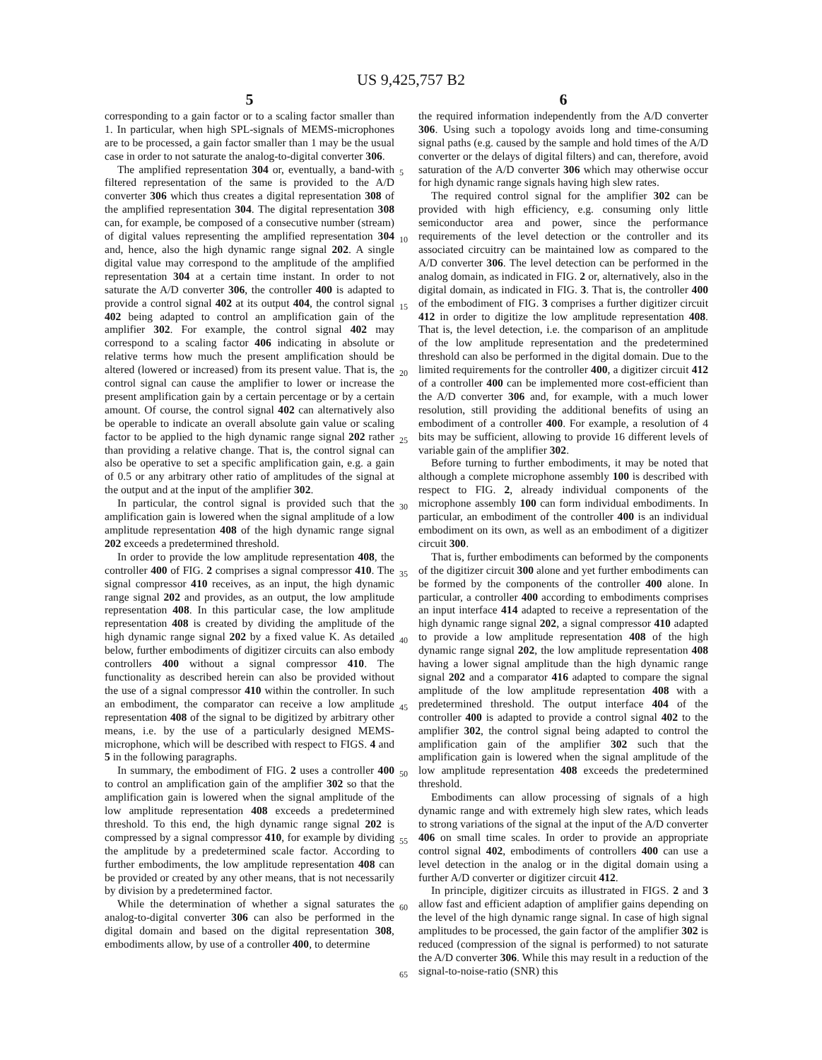US 9,425,757 B2
5
corresponding to a gain factor or to a scaling factor smaller than 1. In particular, when high SPL-signals of MEMS-microphones are to be processed, a gain factor smaller than 1 may be the usual case in order to not saturate the analog-to-digital converter 306.
The amplified representation 304 or, eventually, a band-with filtered representation of the same is provided to the A/D converter 306 which thus creates a digital representation 308 of the amplified representation 304. The digital representation 308 can, for example, be composed of a consecutive number (stream) of digital values representing the amplified representation 304 and, hence, also the high dynamic range signal 202. A single digital value may correspond to the amplitude of the amplified representation 304 at a certain time instant. In order to not saturate the A/D converter 306, the controller 400 is adapted to provide a control signal 402 at its output 404, the control signal 402 being adapted to control an amplification gain of the amplifier 302. For example, the control signal 402 may correspond to a scaling factor 406 indicating in absolute or relative terms how much the present amplification should be altered (lowered or increased) from its present value. That is, the control signal can cause the amplifier to lower or increase the present amplification gain by a certain percentage or by a certain amount. Of course, the control signal 402 can alternatively also be operable to indicate an overall absolute gain value or scaling factor to be applied to the high dynamic range signal 202 rather than providing a relative change. That is, the control signal can also be operative to set a specific amplification gain, e.g. a gain of 0.5 or any arbitrary other ratio of amplitudes of the signal at the output and at the input of the amplifier 302.
In particular, the control signal is provided such that the amplification gain is lowered when the signal amplitude of a low amplitude representation 408 of the high dynamic range signal 202 exceeds a predetermined threshold.
In order to provide the low amplitude representation 408, the controller 400 of FIG. 2 comprises a signal compressor 410. The signal compressor 410 receives, as an input, the high dynamic range signal 202 and provides, as an output, the low amplitude representation 408. In this particular case, the low amplitude representation 408 is created by dividing the amplitude of the high dynamic range signal 202 by a fixed value K. As detailed below, further embodiments of digitizer circuits can also embody controllers 400 without a signal compressor 410. The functionality as described herein can also be provided without the use of a signal compressor 410 within the controller. In such an embodiment, the comparator can receive a low amplitude representation 408 of the signal to be digitized by arbitrary other means, i.e. by the use of a particularly designed MEMS-microphone, which will be described with respect to FIGS. 4 and 5 in the following paragraphs.
In summary, the embodiment of FIG. 2 uses a controller 400 to control an amplification gain of the amplifier 302 so that the amplification gain is lowered when the signal amplitude of the low amplitude representation 408 exceeds a predetermined threshold. To this end, the high dynamic range signal 202 is compressed by a signal compressor 410, for example by dividing the amplitude by a predetermined scale factor. According to further embodiments, the low amplitude representation 408 can be provided or created by any other means, that is not necessarily by division by a predetermined factor.
While the determination of whether a signal saturates the analog-to-digital converter 306 can also be performed in the digital domain and based on the digital representation 308, embodiments allow, by use of a controller 400, to determine
6
the required information independently from the A/D converter 306. Using such a topology avoids long and time-consuming signal paths (e.g. caused by the sample and hold times of the A/D converter or the delays of digital filters) and can, therefore, avoid saturation of the A/D converter 306 which may otherwise occur for high dynamic range signals having high slew rates.
The required control signal for the amplifier 302 can be provided with high efficiency, e.g. consuming only little semiconductor area and power, since the performance requirements of the level detection or the controller and its associated circuitry can be maintained low as compared to the A/D converter 306. The level detection can be performed in the analog domain, as indicated in FIG. 2 or, alternatively, also in the digital domain, as indicated in FIG. 3. That is, the controller 400 of the embodiment of FIG. 3 comprises a further digitizer circuit 412 in order to digitize the low amplitude representation 408. That is, the level detection, i.e. the comparison of an amplitude of the low amplitude representation and the predetermined threshold can also be performed in the digital domain. Due to the limited requirements for the controller 400, a digitizer circuit 412 of a controller 400 can be implemented more cost-efficient than the A/D converter 306 and, for example, with a much lower resolution, still providing the additional benefits of using an embodiment of a controller 400. For example, a resolution of 4 bits may be sufficient, allowing to provide 16 different levels of variable gain of the amplifier 302.
Before turning to further embodiments, it may be noted that although a complete microphone assembly 100 is described with respect to FIG. 2, already individual components of the microphone assembly 100 can form individual embodiments. In particular, an embodiment of the controller 400 is an individual embodiment on its own, as well as an embodiment of a digitizer circuit 300.
That is, further embodiments can beformed by the components of the digitizer circuit 300 alone and yet further embodiments can be formed by the components of the controller 400 alone. In particular, a controller 400 according to embodiments comprises an input interface 414 adapted to receive a representation of the high dynamic range signal 202, a signal compressor 410 adapted to provide a low amplitude representation 408 of the high dynamic range signal 202, the low amplitude representation 408 having a lower signal amplitude than the high dynamic range signal 202 and a comparator 416 adapted to compare the signal amplitude of the low amplitude representation 408 with a predetermined threshold. The output interface 404 of the controller 400 is adapted to provide a control signal 402 to the amplifier 302, the control signal being adapted to control the amplification gain of the amplifier 302 such that the amplification gain is lowered when the signal amplitude of the low amplitude representation 408 exceeds the predetermined threshold.
Embodiments can allow processing of signals of a high dynamic range and with extremely high slew rates, which leads to strong variations of the signal at the input of the A/D converter 406 on small time scales. In order to provide an appropriate control signal 402, embodiments of controllers 400 can use a level detection in the analog or in the digital domain using a further A/D converter or digitizer circuit 412.
In principle, digitizer circuits as illustrated in FIGS. 2 and 3 allow fast and efficient adaption of amplifier gains depending on the level of the high dynamic range signal. In case of high signal amplitudes to be processed, the gain factor of the amplifier 302 is reduced (compression of the signal is performed) to not saturate the A/D converter 306. While this may result in a reduction of the signal-to-noise-ratio (SNR) this
5
10
15
20
25
30
35
40
45
50
55
60
65